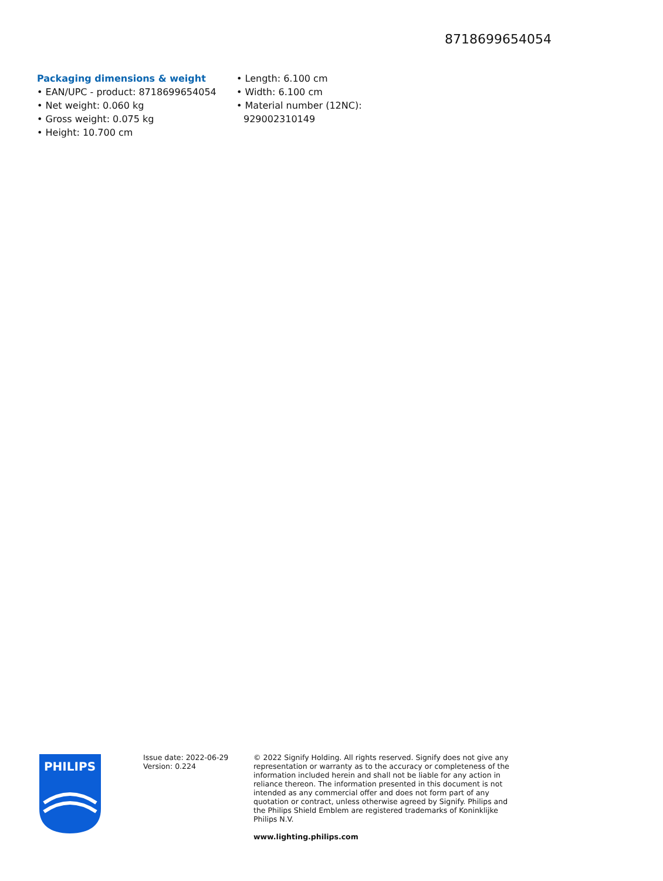8718699654054
Packaging dimensions & weight
• EAN/UPC - product: 8718699654054
• Net weight: 0.060 kg
• Gross weight: 0.075 kg
• Height: 10.700 cm
• Length: 6.100 cm
• Width: 6.100 cm
• Material number (12NC): 929002310149
PHILIPS
Issue date: 2022-06-29
Version: 0.224
© 2022 Signify Holding. All rights reserved. Signify does not give any representation or warranty as to the accuracy or completeness of the information included herein and shall not be liable for any action in reliance thereon. The information presented in this document is not intended as any commercial offer and does not form part of any quotation or contract, unless otherwise agreed by Signify. Philips and the Philips Shield Emblem are registered trademarks of Koninklijke Philips N.V.
www.lighting.philips.com